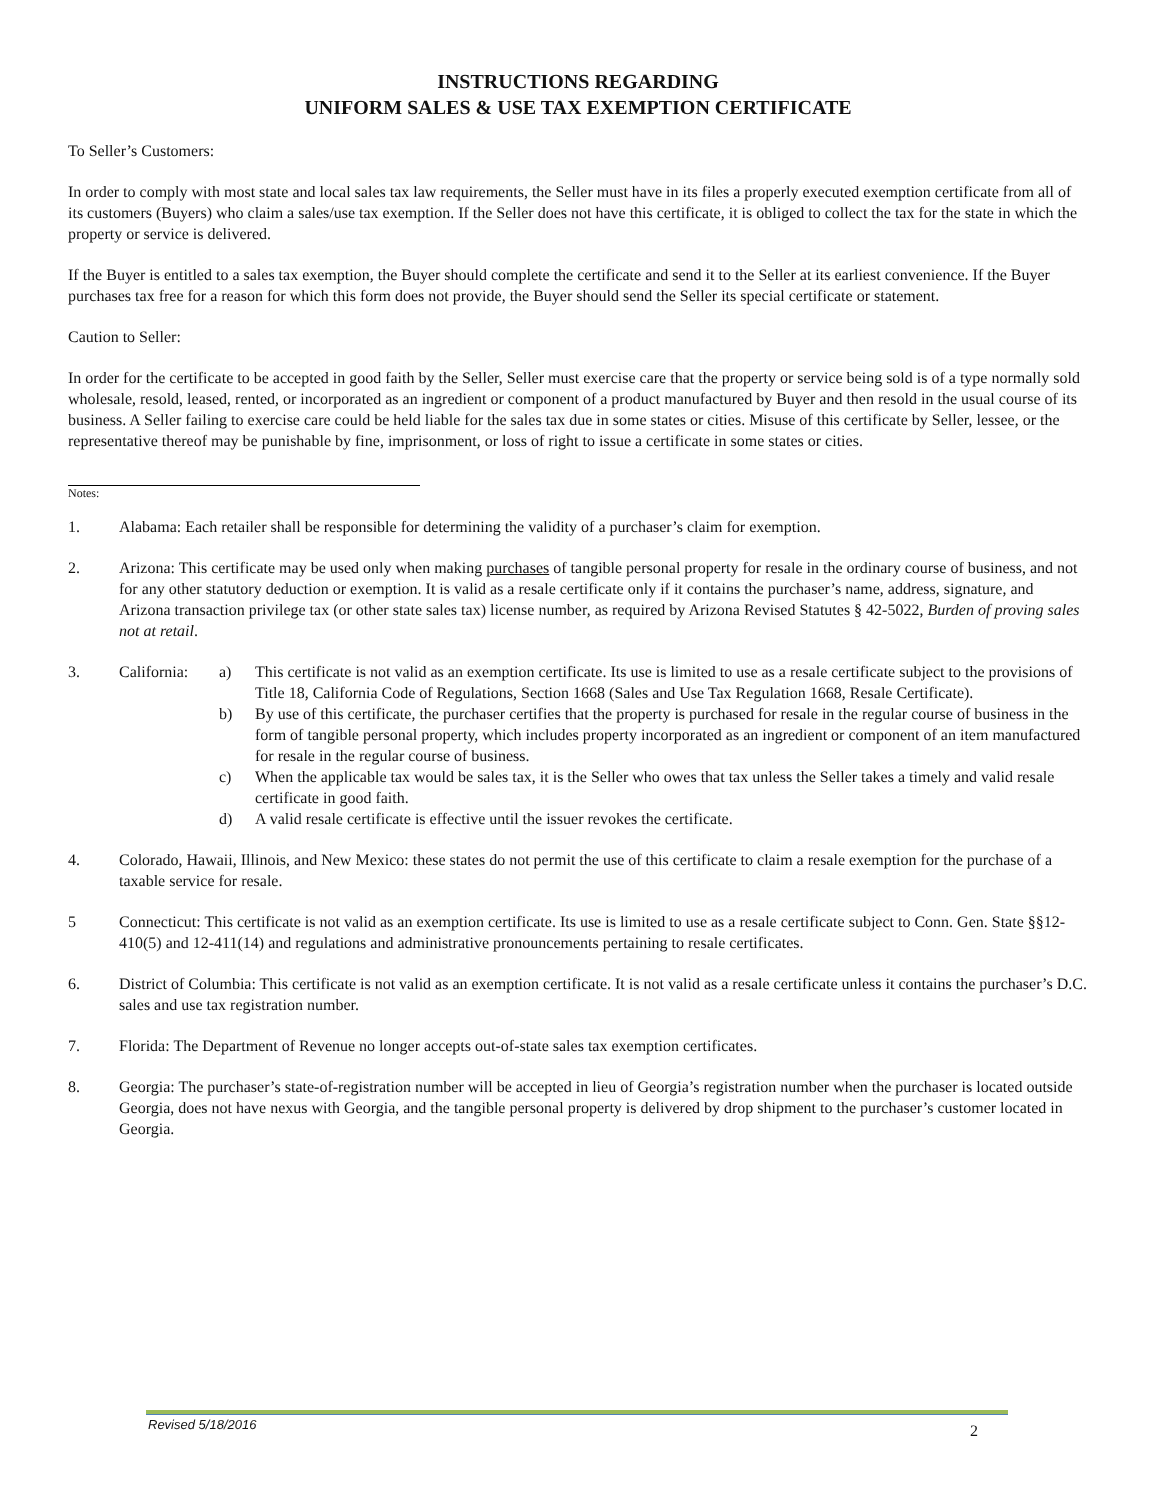INSTRUCTIONS REGARDING
UNIFORM SALES & USE TAX EXEMPTION CERTIFICATE
To Seller’s Customers:
In order to comply with most state and local sales tax law requirements, the Seller must have in its files a properly executed exemption certificate from all of its customers (Buyers) who claim a sales/use tax exemption. If the Seller does not have this certificate, it is obliged to collect the tax for the state in which the property or service is delivered.
If the Buyer is entitled to a sales tax exemption, the Buyer should complete the certificate and send it to the Seller at its earliest convenience. If the Buyer purchases tax free for a reason for which this form does not provide, the Buyer should send the Seller its special certificate or statement.
Caution to Seller:
In order for the certificate to be accepted in good faith by the Seller, Seller must exercise care that the property or service being sold is of a type normally sold wholesale, resold, leased, rented, or incorporated as an ingredient or component of a product manufactured by Buyer and then resold in the usual course of its business. A Seller failing to exercise care could be held liable for the sales tax due in some states or cities. Misuse of this certificate by Seller, lessee, or the representative thereof may be punishable by fine, imprisonment, or loss of right to issue a certificate in some states or cities.
Notes:
1. Alabama: Each retailer shall be responsible for determining the validity of a purchaser’s claim for exemption.
2. Arizona: This certificate may be used only when making purchases of tangible personal property for resale in the ordinary course of business, and not for any other statutory deduction or exemption. It is valid as a resale certificate only if it contains the purchaser’s name, address, signature, and Arizona transaction privilege tax (or other state sales tax) license number, as required by Arizona Revised Statutes § 42-5022, Burden of proving sales not at retail.
3. California:
a) This certificate is not valid as an exemption certificate. Its use is limited to use as a resale certificate subject to the provisions of Title 18, California Code of Regulations, Section 1668 (Sales and Use Tax Regulation 1668, Resale Certificate).
b) By use of this certificate, the purchaser certifies that the property is purchased for resale in the regular course of business in the form of tangible personal property, which includes property incorporated as an ingredient or component of an item manufactured for resale in the regular course of business.
c) When the applicable tax would be sales tax, it is the Seller who owes that tax unless the Seller takes a timely and valid resale certificate in good faith.
d) A valid resale certificate is effective until the issuer revokes the certificate.
4. Colorado, Hawaii, Illinois, and New Mexico: these states do not permit the use of this certificate to claim a resale exemption for the purchase of a taxable service for resale.
5 Connecticut: This certificate is not valid as an exemption certificate. Its use is limited to use as a resale certificate subject to Conn. Gen. State §§12-410(5) and 12-411(14) and regulations and administrative pronouncements pertaining to resale certificates.
6. District of Columbia: This certificate is not valid as an exemption certificate. It is not valid as a resale certificate unless it contains the purchaser’s D.C. sales and use tax registration number.
7. Florida: The Department of Revenue no longer accepts out-of-state sales tax exemption certificates.
8. Georgia: The purchaser’s state-of-registration number will be accepted in lieu of Georgia’s registration number when the purchaser is located outside Georgia, does not have nexus with Georgia, and the tangible personal property is delivered by drop shipment to the purchaser’s customer located in Georgia.
Revised 5/18/2016 2